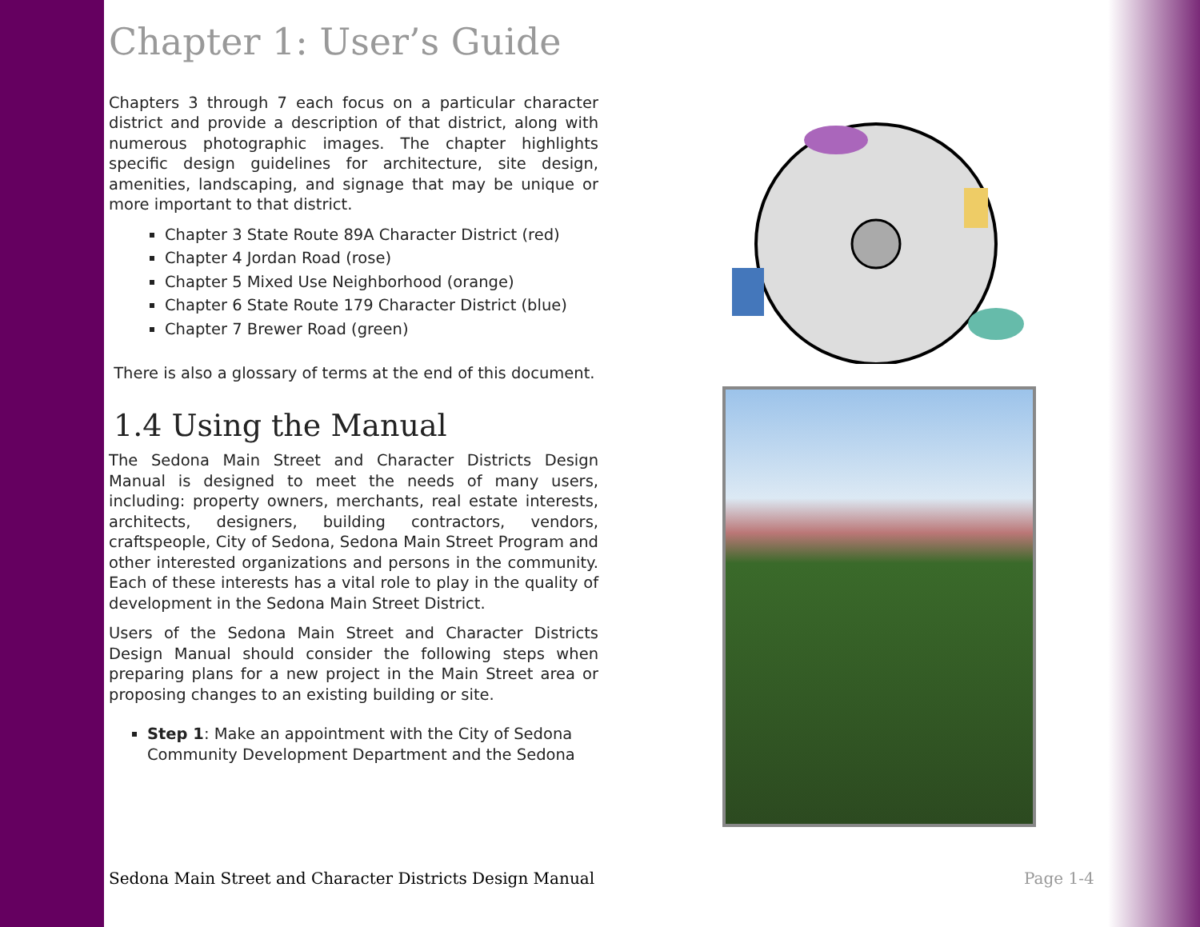Chapter 1: User’s Guide
Chapters 3 through 7 each focus on a particular character district and provide a description of that district, along with numerous photographic images. The chapter highlights specific design guidelines for architecture, site design, amenities, landscaping, and signage that may be unique or more important to that district.
Chapter 3 State Route 89A Character District (red)
Chapter 4 Jordan Road (rose)
Chapter 5 Mixed Use Neighborhood (orange)
Chapter 6 State Route 179 Character District (blue)
Chapter 7 Brewer Road (green)
There is also a glossary of terms at the end of this document.
1.4 Using the Manual
The Sedona Main Street and Character Districts Design Manual is designed to meet the needs of many users, including: property owners, merchants, real estate interests, architects, designers, building contractors, vendors, craftspeople, City of Sedona, Sedona Main Street Program and other interested organizations and persons in the community. Each of these interests has a vital role to play in the quality of development in the Sedona Main Street District.
Users of the Sedona Main Street and Character Districts Design Manual should consider the following steps when preparing plans for a new project in the Main Street area or proposing changes to an existing building or site.
Step 1: Make an appointment with the City of Sedona Community Development Department and the Sedona
Sedona Main Street and Character Districts Design Manual
Page 1-4